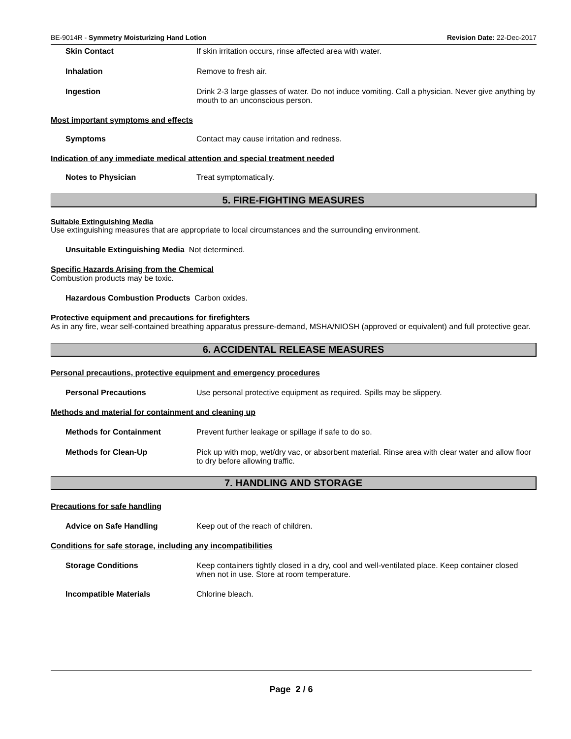BE-9014R - Symmetry Moisturizing Hand Lotion Revision Date: 22-Dec-2017
Skin Contact If skin irritation occurs, rinse affected area with water.
Inhalation Remove to fresh air.
Ingestion Drink 2-3 large glasses of water. Do not induce vomiting. Call a physician. Never give anything by mouth to an unconscious person.
Most important symptoms and effects
Symptoms Contact may cause irritation and redness.
Indication of any immediate medical attention and special treatment needed
Notes to Physician Treat symptomatically.
5. FIRE-FIGHTING MEASURES
Suitable Extinguishing Media
Use extinguishing measures that are appropriate to local circumstances and the surrounding environment.
Unsuitable Extinguishing Media Not determined.
Specific Hazards Arising from the Chemical
Combustion products may be toxic.
Hazardous Combustion Products Carbon oxides.
Protective equipment and precautions for firefighters
As in any fire, wear self-contained breathing apparatus pressure-demand, MSHA/NIOSH (approved or equivalent) and full protective gear.
6. ACCIDENTAL RELEASE MEASURES
Personal precautions, protective equipment and emergency procedures
Personal Precautions Use personal protective equipment as required. Spills may be slippery.
Methods and material for containment and cleaning up
Methods for Containment Prevent further leakage or spillage if safe to do so.
Methods for Clean-Up Pick up with mop, wet/dry vac, or absorbent material. Rinse area with clear water and allow floor to dry before allowing traffic.
7. HANDLING AND STORAGE
Precautions for safe handling
Advice on Safe Handling Keep out of the reach of children.
Conditions for safe storage, including any incompatibilities
Storage Conditions Keep containers tightly closed in a dry, cool and well-ventilated place. Keep container closed when not in use. Store at room temperature.
Incompatible Materials Chlorine bleach.
Page 2 / 6